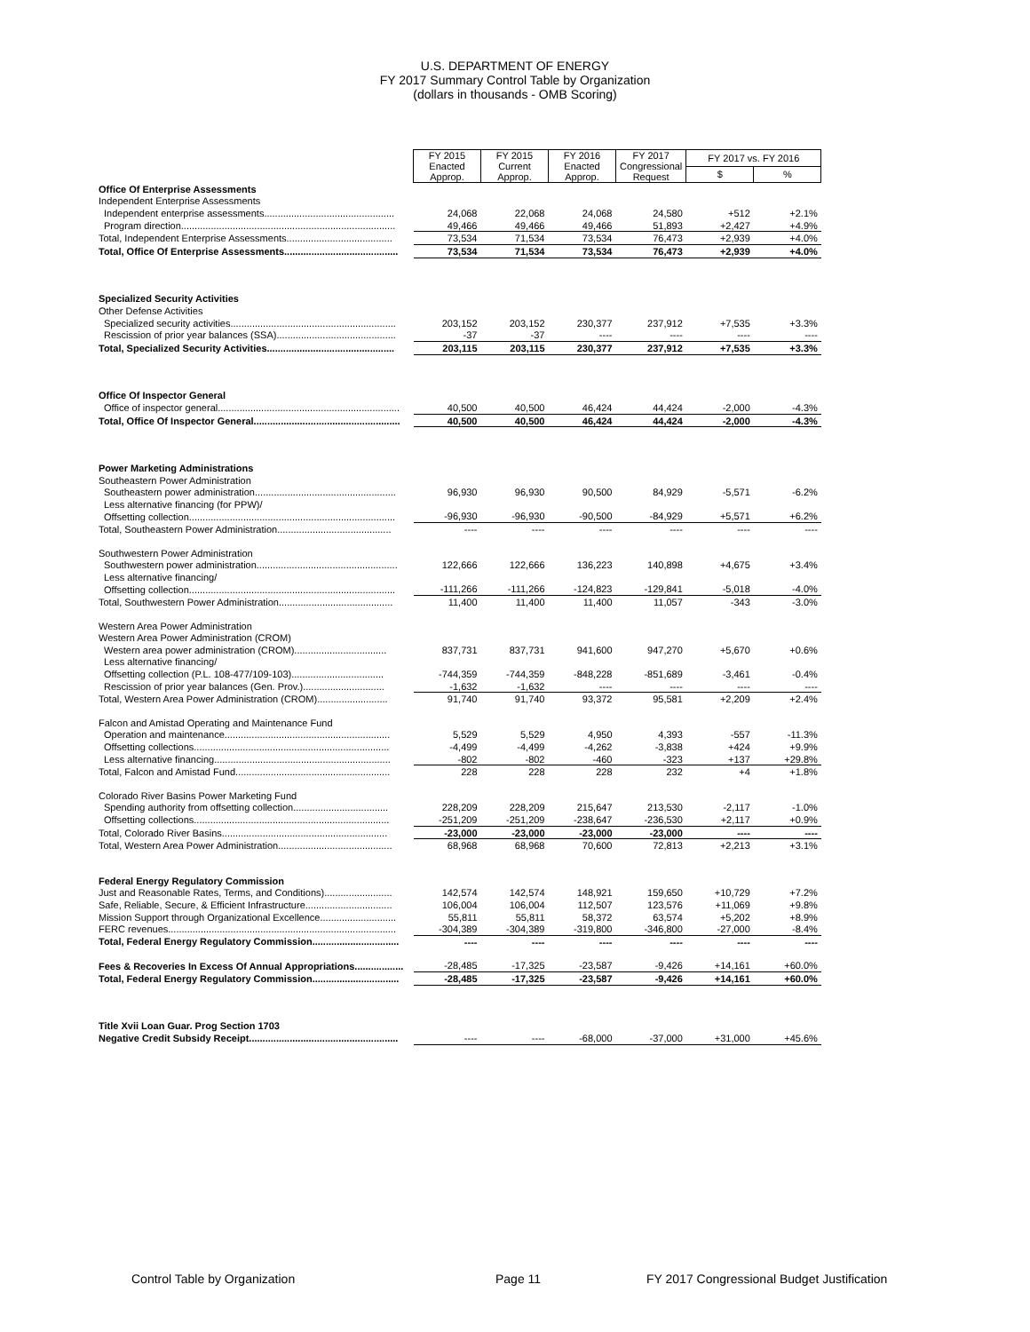U.S. DEPARTMENT OF ENERGY
FY 2017 Summary Control Table by Organization
(dollars in thousands - OMB Scoring)
| | FY 2015 Enacted Approp. | FY 2015 Current Approp. | FY 2016 Enacted Approp. | FY 2017 Congressional Request | FY 2017 vs. FY 2016 | |
| | | | | | $ | % |
| Office Of Enterprise Assessments | | | | | | |
| Independent Enterprise Assessments | | | | | | |
| Independent enterprise assessments................................................ | 24,068 | 22,068 | 24,068 | 24,580 | +512 | +2.1% |
| Program direction............................................................................... | 49,466 | 49,466 | 49,466 | 51,893 | +2,427 | +4.9% |
| Total, Independent Enterprise Assessments....................................... | 73,534 | 71,534 | 73,534 | 76,473 | +2,939 | +4.0% |
| Total, Office Of Enterprise Assessments.......................................... | 73,534 | 71,534 | 73,534 | 76,473 | +2,939 | +4.0% |
| Specialized Security Activities | | | | | | |
| Other Defense Activities | | | | | | |
| Specialized security activities............................................................. | 203,152 | 203,152 | 230,377 | 237,912 | +7,535 | +3.3% |
| Rescission of prior year balances (SSA)............................................ | -37 | -37 | ---- | ---- | ---- | ---- |
| Total, Specialized Security Activities............................................... | 203,115 | 203,115 | 230,377 | 237,912 | +7,535 | +3.3% |
| Office Of Inspector General | | | | | | |
| Office of inspector general................................................................... | 40,500 | 40,500 | 46,424 | 44,424 | -2,000 | -4.3% |
| Total, Office Of Inspector General...................................................... | 40,500 | 40,500 | 46,424 | 44,424 | -2,000 | -4.3% |
| Power Marketing Administrations | | | | | | |
| Southeastern Power Administration | | | | | | |
| Southeastern power administration.................................................... | 96,930 | 96,930 | 90,500 | 84,929 | -5,571 | -6.2% |
| Less alternative financing (for PPW)/ | | | | | | |
| Offsetting collection............................................................................ | -96,930 | -96,930 | -90,500 | -84,929 | +5,571 | +6.2% |
| Total, Southeastern Power Administration.......................................... | ---- | ---- | ---- | ---- | ---- | ---- |
| Southwestern Power Administration | | | | | | |
| Southwestern power administration.................................................... | 122,666 | 122,666 | 136,223 | 140,898 | +4,675 | +3.4% |
| Less alternative financing/ | | | | | | |
| Offsetting collection............................................................................ | -111,266 | -111,266 | -124,823 | -129,841 | -5,018 | -4.0% |
| Total, Southwestern Power Administration.......................................... | 11,400 | 11,400 | 11,400 | 11,057 | -343 | -3.0% |
| Western Area Power Administration | | | | | | |
| Western Area Power Administration (CROM) | | | | | | |
| Western area power administration (CROM).................................. | 837,731 | 837,731 | 941,600 | 947,270 | +5,670 | +0.6% |
| Less alternative financing/ | | | | | | |
| Offsetting collection (P.L. 108-477/109-103).................................. | -744,359 | -744,359 | -848,228 | -851,689 | -3,461 | -0.4% |
| Rescission of prior year balances (Gen. Prov.).............................. | -1,632 | -1,632 | ---- | ---- | ---- | ---- |
| Total, Western Area Power Administration (CROM).......................... | 91,740 | 91,740 | 93,372 | 95,581 | +2,209 | +2.4% |
| Falcon and Amistad Operating and Maintenance Fund | | | | | | |
| Operation and maintenance............................................................. | 5,529 | 5,529 | 4,950 | 4,393 | -557 | -11.3% |
| Offsetting collections........................................................................ | -4,499 | -4,499 | -4,262 | -3,838 | +424 | +9.9% |
| Less alternative financing................................................................. | -802 | -802 | -460 | -323 | +137 | +29.8% |
| Total, Falcon and Amistad Fund......................................................... | 228 | 228 | 228 | 232 | +4 | +1.8% |
| Colorado River Basins Power Marketing Fund | | | | | | |
| Spending authority from offsetting collection................................... | 228,209 | 228,209 | 215,647 | 213,530 | -2,117 | -1.0% |
| Offsetting collections........................................................................ | -251,209 | -251,209 | -238,647 | -236,530 | +2,117 | +0.9% |
| Total, Colorado River Basins............................................................. | -23,000 | -23,000 | -23,000 | -23,000 | ---- | ---- |
| Total, Western Area Power Administration.......................................... | 68,968 | 68,968 | 70,600 | 72,813 | +2,213 | +3.1% |
| Federal Energy Regulatory Commission | | | | | | |
| Just and Reasonable Rates, Terms, and Conditions)......................... | 142,574 | 142,574 | 148,921 | 159,650 | +10,729 | +7.2% |
| Safe, Reliable, Secure, & Efficient Infrastructure................................ | 106,004 | 106,004 | 112,507 | 123,576 | +11,069 | +9.8% |
| Mission Support through Organizational Excellence............................ | 55,811 | 55,811 | 58,372 | 63,574 | +5,202 | +8.9% |
| FERC revenues.................................................................................... | -304,389 | -304,389 | -319,800 | -346,800 | -27,000 | -8.4% |
| Total, Federal Energy Regulatory Commission................................ | ---- | ---- | ---- | ---- | ---- | ---- |
| Fees & Recoveries In Excess Of Annual Appropriations.................. | -28,485 | -17,325 | -23,587 | -9,426 | +14,161 | +60.0% |
| Total, Federal Energy Regulatory Commission................................ | -28,485 | -17,325 | -23,587 | -9,426 | +14,161 | +60.0% |
| Title Xvii Loan Guar. Prog Section 1703 | | | | | | |
| Negative Credit Subsidy Receipt....................................................... | ---- | ---- | -68,000 | -37,000 | +31,000 | +45.6% |
Control Table by Organization Page 11 FY 2017 Congressional Budget Justification